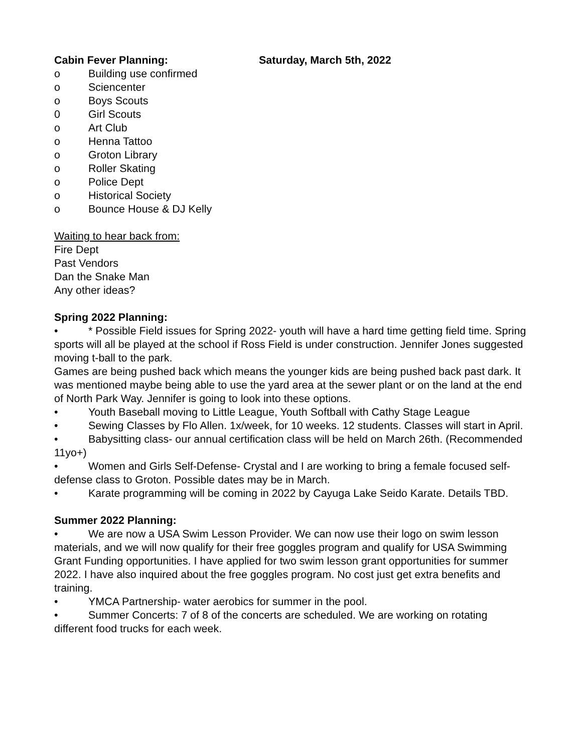Cabin Fever Planning: Saturday, March 5th, 2022
o Building use confirmed
o Sciencenter
o Boys Scouts
0 Girl Scouts
o Art Club
o Henna Tattoo
o Groton Library
o Roller Skating
o Police Dept
o Historical Society
o Bounce House & DJ Kelly
Waiting to hear back from:
Fire Dept
Past Vendors
Dan the Snake Man
Any other ideas?
Spring 2022 Planning:
• * Possible Field issues for Spring 2022- youth will have a hard time getting field time. Spring sports will all be played at the school if Ross Field is under construction. Jennifer Jones suggested moving t-ball to the park.
Games are being pushed back which means the younger kids are being pushed back past dark. It was mentioned maybe being able to use the yard area at the sewer plant or on the land at the end of North Park Way. Jennifer is going to look into these options.
• Youth Baseball moving to Little League, Youth Softball with Cathy Stage League
• Sewing Classes by Flo Allen. 1x/week, for 10 weeks. 12 students. Classes will start in April.
• Babysitting class- our annual certification class will be held on March 26th. (Recommended 11yo+)
• Women and Girls Self-Defense- Crystal and I are working to bring a female focused self-defense class to Groton. Possible dates may be in March.
• Karate programming will be coming in 2022 by Cayuga Lake Seido Karate. Details TBD.
Summer 2022 Planning:
• We are now a USA Swim Lesson Provider. We can now use their logo on swim lesson materials, and we will now qualify for their free goggles program and qualify for USA Swimming Grant Funding opportunities. I have applied for two swim lesson grant opportunities for summer 2022. I have also inquired about the free goggles program. No cost just get extra benefits and training.
• YMCA Partnership- water aerobics for summer in the pool.
• Summer Concerts: 7 of 8 of the concerts are scheduled. We are working on rotating different food trucks for each week.